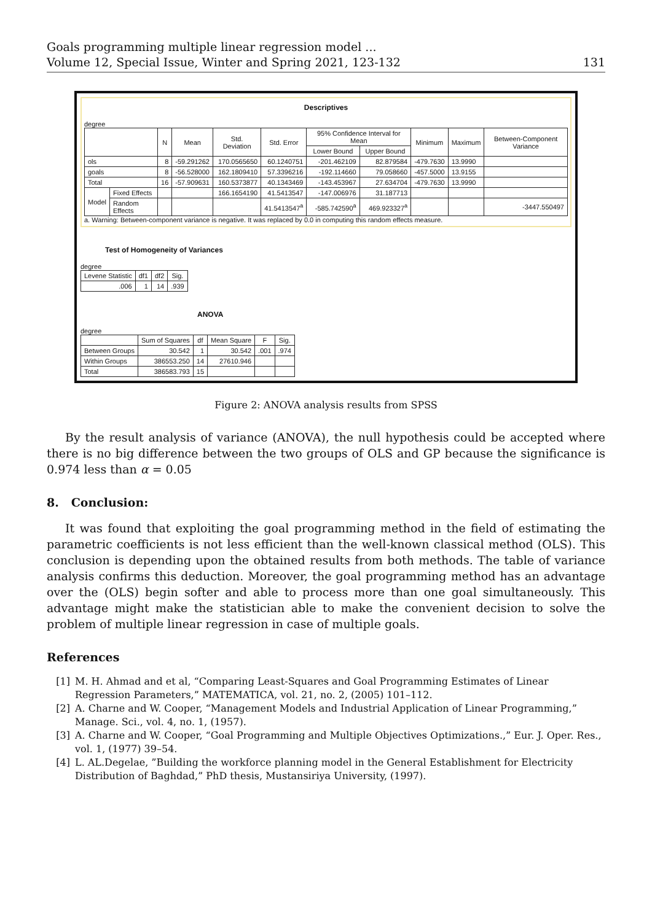Goals programming multiple linear regression model ...
Volume 12, Special Issue, Winter and Spring 2021, 123-132
131
Descriptives
degree
| | | N | Mean | Std. Deviation | Std. Error | 95% Confidence Interval for Mean | | Minimum | Maximum | Between-Component Variance |
| --- | --- | --- | --- | --- | --- | --- | --- | --- | --- | --- |
| | | | | | | Lower Bound | Upper Bound | | | |
| ols | | 8 | -59.291262 | 170.0565650 | 60.1240751 | -201.462109 | 82.879584 | -479.7630 | 13.9990 | |
| goals | | 8 | -56.528000 | 162.1809410 | 57.3396216 | -192.114660 | 79.058660 | -457.5000 | 13.9155 | |
| Total | | 16 | -57.909631 | 160.5373877 | 40.1343469 | -143.453967 | 27.634704 | -479.7630 | 13.9990 | |
| Model | Fixed Effects | | | 166.1654190 | 41.5413547 | -147.006976 | 31.187713 | | | |
| | Random Effects | | | | 41.5413547<sup>a</sup> | -585.742590<sup>a</sup> | 469.923327<sup>a</sup> | | | -3447.550497 |
a. Warning: Between-component variance is negative. It was replaced by 0.0 in computing this random effects measure.
Test of Homogeneity of Variances
degree
| Levene Statistic | df1 | df2 | Sig. |
| --- | --- | --- | --- |
| .006 | 1 | 14 | .939 |
ANOVA
degree
| | Sum of Squares | df | Mean Square | F | Sig. |
| --- | --- | --- | --- | --- | --- |
| Between Groups | 30.542 | 1 | 30.542 | .001 | .974 |
| Within Groups | 386553.250 | 14 | 27610.946 | | |
| Total | 386583.793 | 15 | | | |
Figure 2: ANOVA analysis results from SPSS
By the result analysis of variance (ANOVA), the null hypothesis could be accepted where there is no big difference between the two groups of OLS and GP because the significance is 0.974 less than α = 0.05
8. Conclusion:
It was found that exploiting the goal programming method in the field of estimating the parametric coefficients is not less efficient than the well-known classical method (OLS). This conclusion is depending upon the obtained results from both methods. The table of variance analysis confirms this deduction. Moreover, the goal programming method has an advantage over the (OLS) begin softer and able to process more than one goal simultaneously. This advantage might make the statistician able to make the convenient decision to solve the problem of multiple linear regression in case of multiple goals.
References
[1] M. H. Ahmad and et al, “Comparing Least-Squares and Goal Programming Estimates of Linear Regression Parameters,” MATEMATICA, vol. 21, no. 2, (2005) 101–112.
[2] A. Charne and W. Cooper, “Management Models and Industrial Application of Linear Programming,” Manage. Sci., vol. 4, no. 1, (1957).
[3] A. Charne and W. Cooper, “Goal Programming and Multiple Objectives Optimizations.,” Eur. J. Oper. Res., vol. 1, (1977) 39–54.
[4] L. AL.Degelae, ”Building the workforce planning model in the General Establishment for Electricity Distribution of Baghdad,” PhD thesis, Mustansiriya University, (1997).